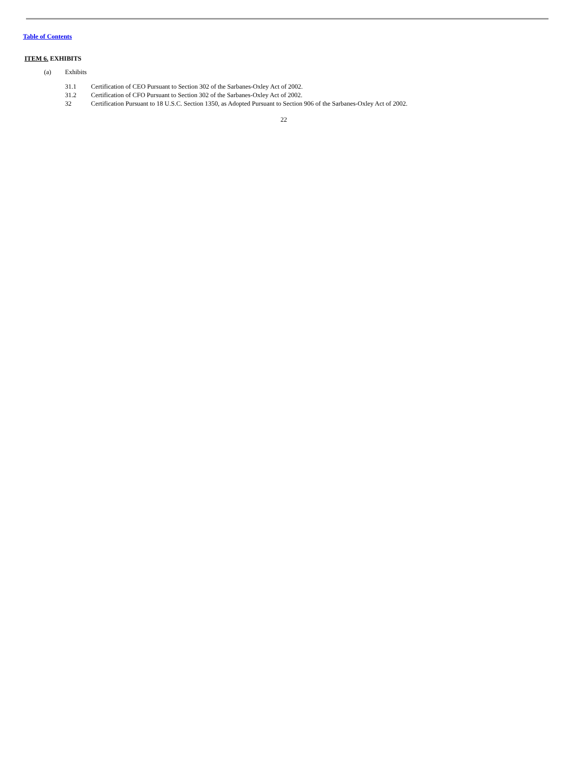Table of Contents
ITEM 6. EXHIBITS
(a) Exhibits
31.1 Certification of CEO Pursuant to Section 302 of the Sarbanes-Oxley Act of 2002.
31.2 Certification of CFO Pursuant to Section 302 of the Sarbanes-Oxley Act of 2002.
32 Certification Pursuant to 18 U.S.C. Section 1350, as Adopted Pursuant to Section 906 of the Sarbanes-Oxley Act of 2002.
22